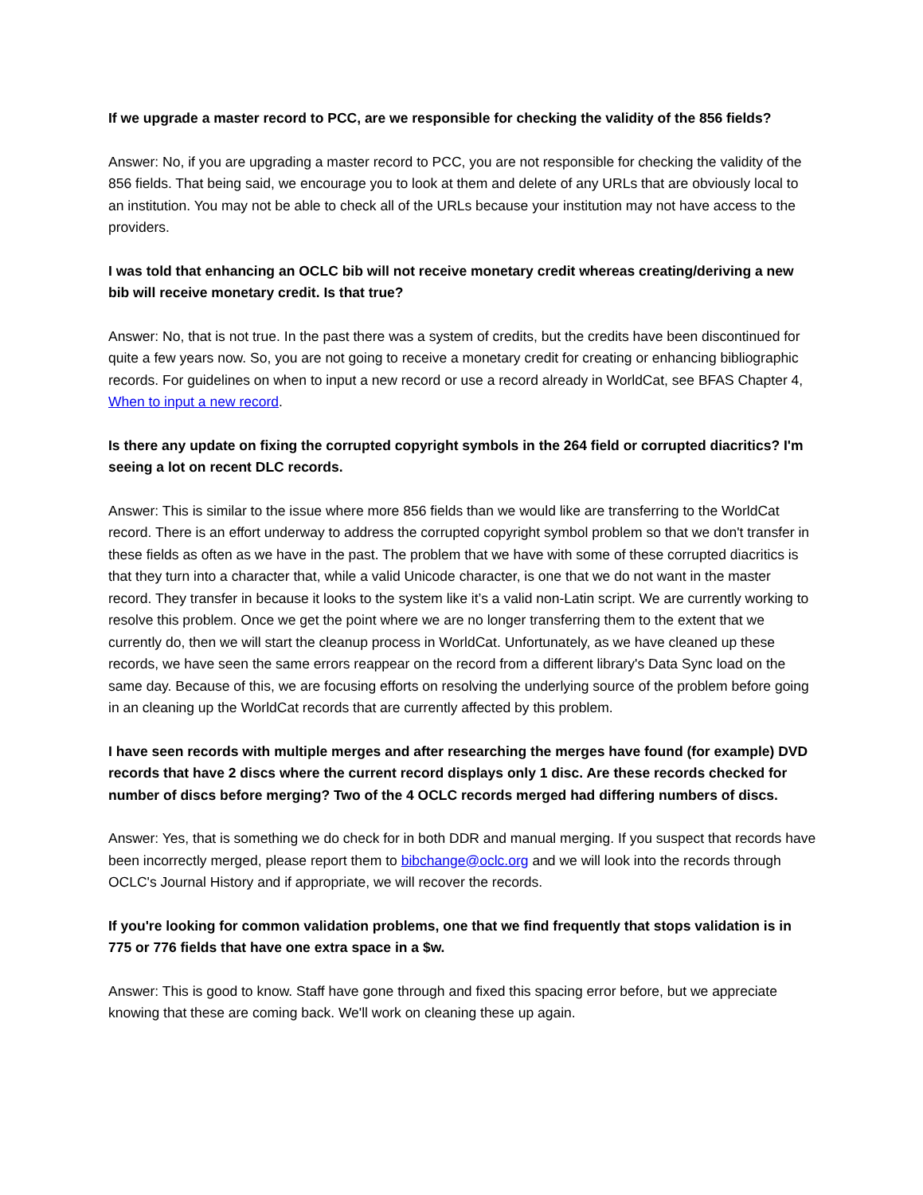If we upgrade a master record to PCC, are we responsible for checking the validity of the 856 fields?
Answer: No, if you are upgrading a master record to PCC, you are not responsible for checking the validity of the 856 fields. That being said, we encourage you to look at them and delete of any URLs that are obviously local to an institution. You may not be able to check all of the URLs because your institution may not have access to the providers.
I was told that enhancing an OCLC bib will not receive monetary credit whereas creating/deriving a new bib will receive monetary credit. Is that true?
Answer: No, that is not true. In the past there was a system of credits, but the credits have been discontinued for quite a few years now. So, you are not going to receive a monetary credit for creating or enhancing bibliographic records. For guidelines on when to input a new record or use a record already in WorldCat, see BFAS Chapter 4, When to input a new record.
Is there any update on fixing the corrupted copyright symbols in the 264 field or corrupted diacritics? I'm seeing a lot on recent DLC records.
Answer: This is similar to the issue where more 856 fields than we would like are transferring to the WorldCat record. There is an effort underway to address the corrupted copyright symbol problem so that we don't transfer in these fields as often as we have in the past. The problem that we have with some of these corrupted diacritics is that they turn into a character that, while a valid Unicode character, is one that we do not want in the master record. They transfer in because it looks to the system like it’s a valid non-Latin script. We are currently working to resolve this problem. Once we get the point where we are no longer transferring them to the extent that we currently do, then we will start the cleanup process in WorldCat. Unfortunately, as we have cleaned up these records, we have seen the same errors reappear on the record from a different library's Data Sync load on the same day. Because of this, we are focusing efforts on resolving the underlying source of the problem before going in an cleaning up the WorldCat records that are currently affected by this problem.
I have seen records with multiple merges and after researching the merges have found (for example) DVD records that have 2 discs where the current record displays only 1 disc. Are these records checked for number of discs before merging? Two of the 4 OCLC records merged had differing numbers of discs.
Answer: Yes, that is something we do check for in both DDR and manual merging. If you suspect that records have been incorrectly merged, please report them to bibchange@oclc.org and we will look into the records through OCLC's Journal History and if appropriate, we will recover the records.
If you're looking for common validation problems, one that we find frequently that stops validation is in 775 or 776 fields that have one extra space in a $w.
Answer: This is good to know. Staff have gone through and fixed this spacing error before, but we appreciate knowing that these are coming back. We'll work on cleaning these up again.